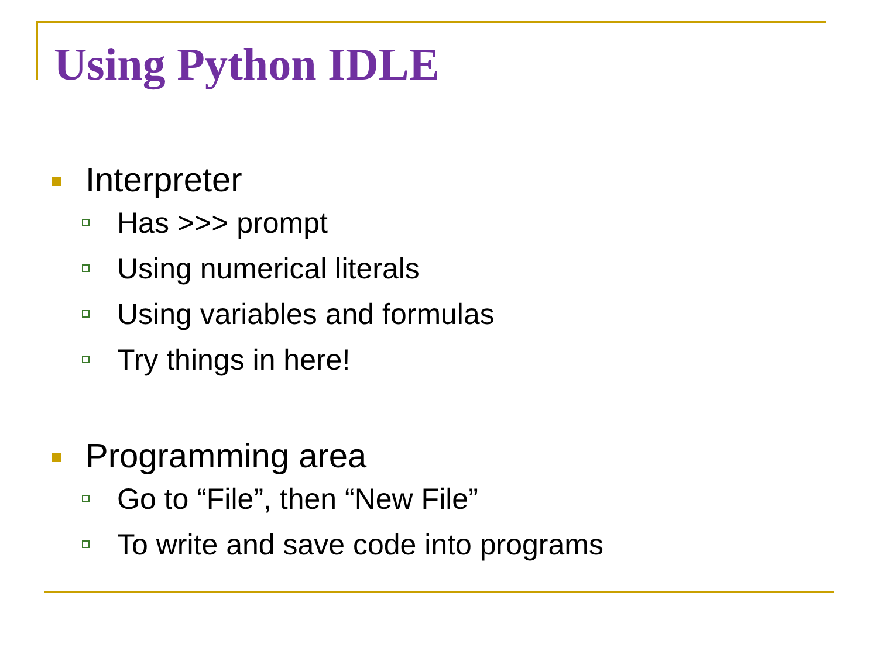Using Python IDLE
Interpreter
Has >>> prompt
Using numerical literals
Using variables and formulas
Try things in here!
Programming area
Go to “File”, then “New File”
To write and save code into programs